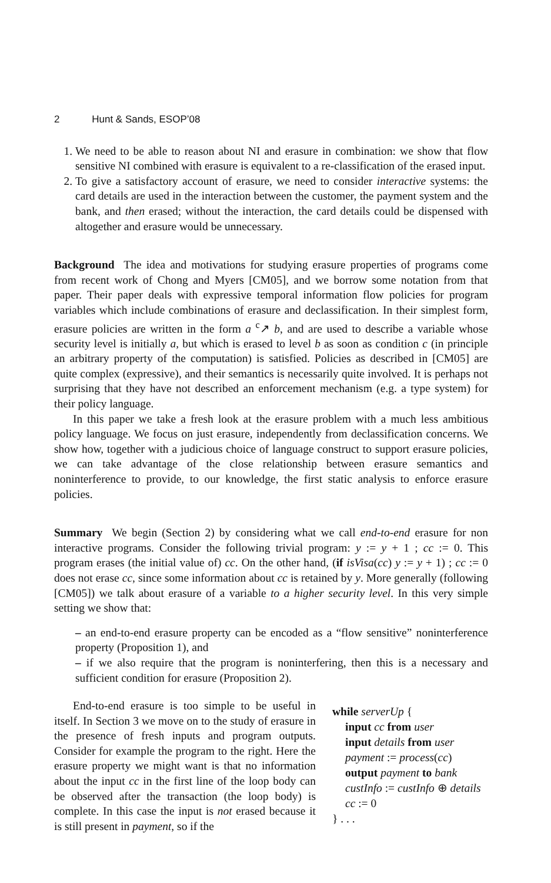2 Hunt & Sands, ESOP’08
1. We need to be able to reason about NI and erasure in combination: we show that flow sensitive NI combined with erasure is equivalent to a re-classification of the erased input.
2. To give a satisfactory account of erasure, we need to consider interactive systems: the card details are used in the interaction between the customer, the payment system and the bank, and then erased; without the interaction, the card details could be dispensed with altogether and erasure would be unnecessary.
Background The idea and motivations for studying erasure properties of programs come from recent work of Chong and Myers [CM05], and we borrow some notation from that paper. Their paper deals with expressive temporal information flow policies for program variables which include combinations of erasure and declassification. In their simplest form, erasure policies are written in the form a <sup>c</sup>↗ b, and are used to describe a variable whose security level is initially a, but which is erased to level b as soon as condition c (in principle an arbitrary property of the computation) is satisfied. Policies as described in [CM05] are quite complex (expressive), and their semantics is necessarily quite involved. It is perhaps not surprising that they have not described an enforcement mechanism (e.g. a type system) for their policy language.
In this paper we take a fresh look at the erasure problem with a much less ambitious policy language. We focus on just erasure, independently from declassification concerns. We show how, together with a judicious choice of language construct to support erasure policies, we can take advantage of the close relationship between erasure semantics and noninterference to provide, to our knowledge, the first static analysis to enforce erasure policies.
Summary We begin (Section 2) by considering what we call end-to-end erasure for non interactive programs. Consider the following trivial program: y := y + 1 ; cc := 0. This program erases (the initial value of) cc. On the other hand, (if isVisa(cc) y := y + 1) ; cc := 0 does not erase cc, since some information about cc is retained by y. More generally (following [CM05]) we talk about erasure of a variable to a higher security level. In this very simple setting we show that:
– an end-to-end erasure property can be encoded as a “flow sensitive” noninterference property (Proposition 1), and
– if we also require that the program is noninterfering, then this is a necessary and sufficient condition for erasure (Proposition 2).
End-to-end erasure is too simple to be useful in itself. In Section 3 we move on to the study of erasure in the presence of fresh inputs and program outputs. Consider for example the program to the right. Here the erasure property we might want is that no information about the input cc in the first line of the loop body can be observed after the transaction (the loop body) is complete. In this case the input is not erased because it is still present in payment, so if the
while serverUp {
input cc from user
input details from user
payment := process(cc)
output payment to bank
custInfo := custInfo ⊕ details
cc := 0
} . . .